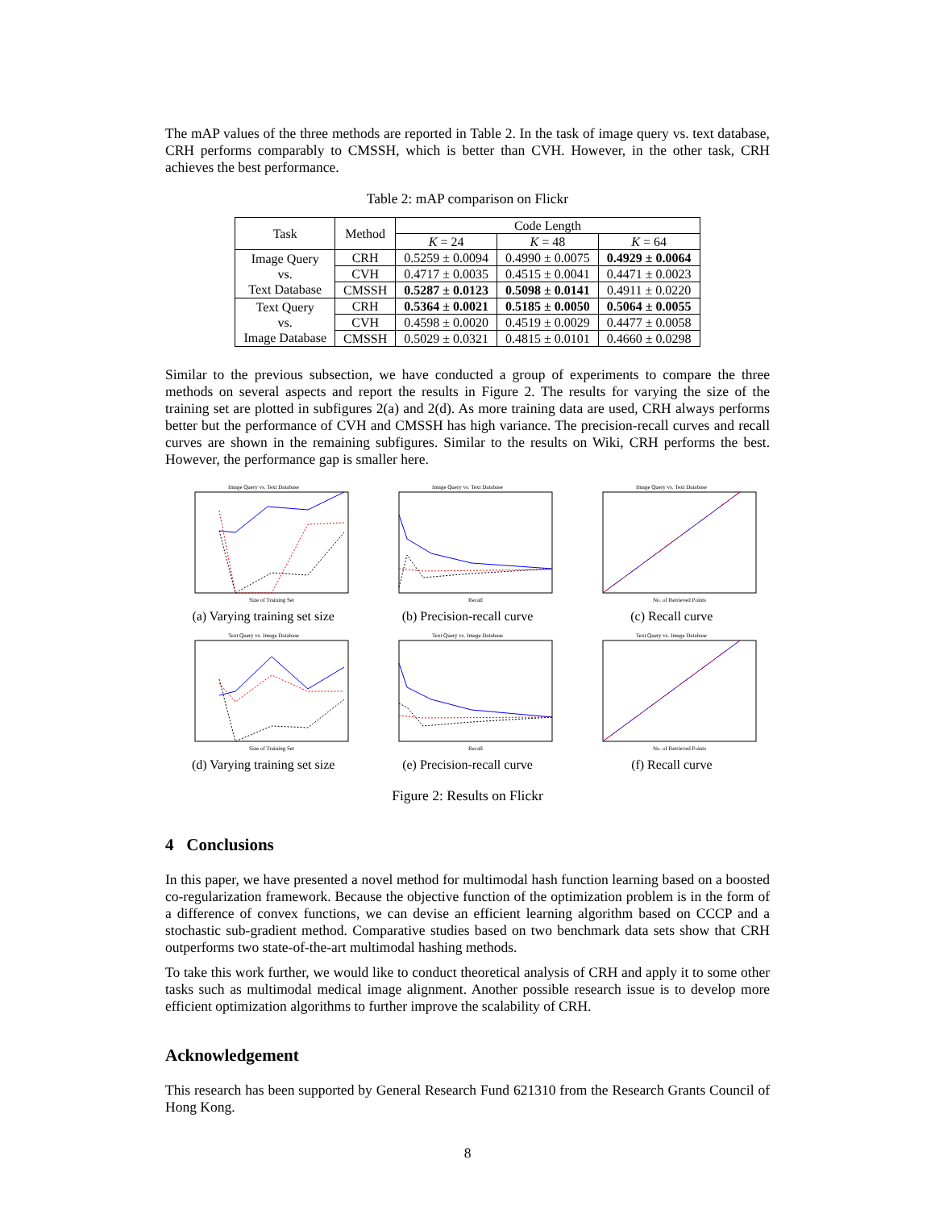The mAP values of the three methods are reported in Table 2. In the task of image query vs. text database, CRH performs comparably to CMSSH, which is better than CVH. However, in the other task, CRH achieves the best performance.
Table 2: mAP comparison on Flickr
| Task | Method | Code Length | | |
| --- | --- | --- | --- | --- |
| | | K = 24 | K = 48 | K = 64 |
| Image Query vs. Text Database | CRH | 0.5259 ± 0.0094 | 0.4990 ± 0.0075 | 0.4929 ± 0.0064 |
| | CVH | 0.4717 ± 0.0035 | 0.4515 ± 0.0041 | 0.4471 ± 0.0023 |
| | CMSSH | 0.5287 ± 0.0123 | 0.5098 ± 0.0141 | 0.4911 ± 0.0220 |
| Text Query vs. Image Database | CRH | 0.5364 ± 0.0021 | 0.5185 ± 0.0050 | 0.5064 ± 0.0055 |
| | CVH | 0.4598 ± 0.0020 | 0.4519 ± 0.0029 | 0.4477 ± 0.0058 |
| | CMSSH | 0.5029 ± 0.0321 | 0.4815 ± 0.0101 | 0.4660 ± 0.0298 |
Similar to the previous subsection, we have conducted a group of experiments to compare the three methods on several aspects and report the results in Figure 2. The results for varying the size of the training set are plotted in subfigures 2(a) and 2(d). As more training data are used, CRH always performs better but the performance of CVH and CMSSH has high variance. The precision-recall curves and recall curves are shown in the remaining subfigures. Similar to the results on Wiki, CRH performs the best. However, the performance gap is smaller here.
Image Query vs. Text Database
Size of Training Set
(a) Varying training set size
Image Query vs. Text Database
Recall
(b) Precision-recall curve
Image Query vs. Text Database
No. of Retrieved Points
(c) Recall curve
Text Query vs. Image Database
Size of Training Set
(d) Varying training set size
Text Query vs. Image Database
Recall
(e) Precision-recall curve
Text Query vs. Image Database
No. of Retrieved Points
(f) Recall curve
Figure 2: Results on Flickr
4 Conclusions
In this paper, we have presented a novel method for multimodal hash function learning based on a boosted co-regularization framework. Because the objective function of the optimization problem is in the form of a difference of convex functions, we can devise an efficient learning algorithm based on CCCP and a stochastic sub-gradient method. Comparative studies based on two benchmark data sets show that CRH outperforms two state-of-the-art multimodal hashing methods.
To take this work further, we would like to conduct theoretical analysis of CRH and apply it to some other tasks such as multimodal medical image alignment. Another possible research issue is to develop more efficient optimization algorithms to further improve the scalability of CRH.
Acknowledgement
This research has been supported by General Research Fund 621310 from the Research Grants Council of Hong Kong.
8